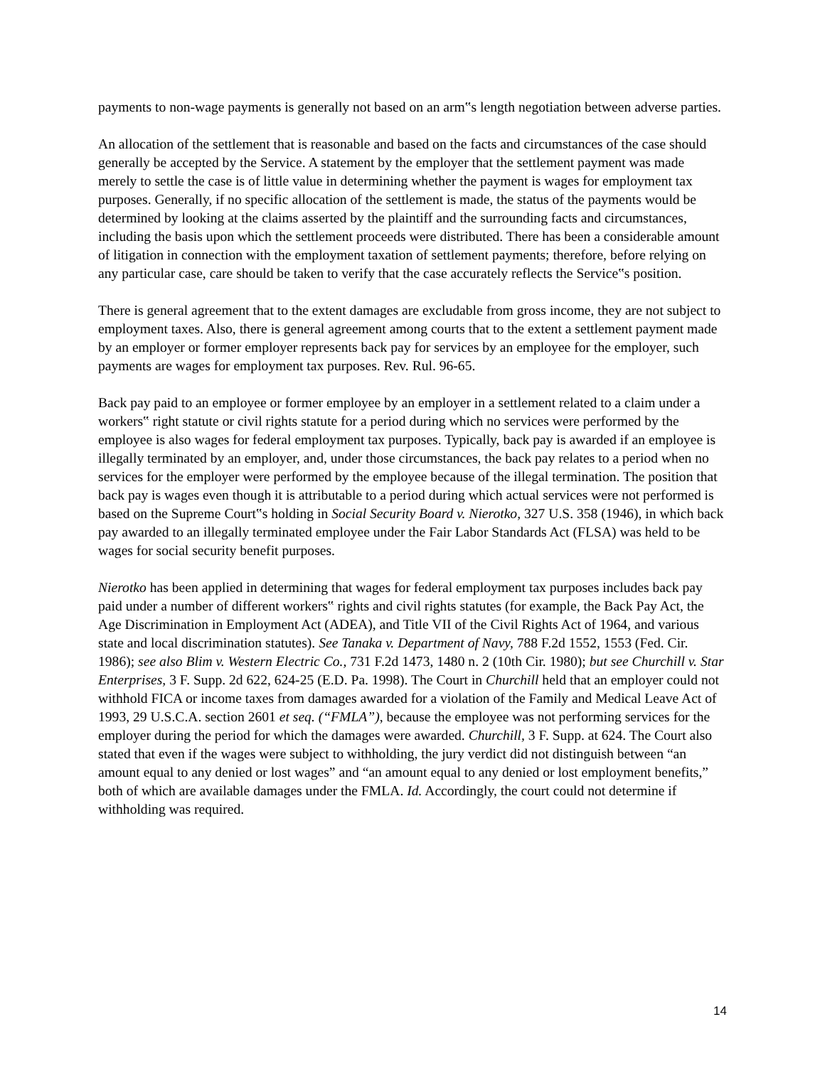payments to non-wage payments is generally not based on an arm‟s length negotiation between adverse parties.
An allocation of the settlement that is reasonable and based on the facts and circumstances of the case should generally be accepted by the Service. A statement by the employer that the settlement payment was made merely to settle the case is of little value in determining whether the payment is wages for employment tax purposes. Generally, if no specific allocation of the settlement is made, the status of the payments would be determined by looking at the claims asserted by the plaintiff and the surrounding facts and circumstances, including the basis upon which the settlement proceeds were distributed. There has been a considerable amount of litigation in connection with the employment taxation of settlement payments; therefore, before relying on any particular case, care should be taken to verify that the case accurately reflects the Service‟s position.
There is general agreement that to the extent damages are excludable from gross income, they are not subject to employment taxes. Also, there is general agreement among courts that to the extent a settlement payment made by an employer or former employer represents back pay for services by an employee for the employer, such payments are wages for employment tax purposes. Rev. Rul. 96-65.
Back pay paid to an employee or former employee by an employer in a settlement related to a claim under a workers‟ right statute or civil rights statute for a period during which no services were performed by the employee is also wages for federal employment tax purposes. Typically, back pay is awarded if an employee is illegally terminated by an employer, and, under those circumstances, the back pay relates to a period when no services for the employer were performed by the employee because of the illegal termination. The position that back pay is wages even though it is attributable to a period during which actual services were not performed is based on the Supreme Court‟s holding in Social Security Board v. Nierotko, 327 U.S. 358 (1946), in which back pay awarded to an illegally terminated employee under the Fair Labor Standards Act (FLSA) was held to be wages for social security benefit purposes.
Nierotko has been applied in determining that wages for federal employment tax purposes includes back pay paid under a number of different workers‟ rights and civil rights statutes (for example, the Back Pay Act, the Age Discrimination in Employment Act (ADEA), and Title VII of the Civil Rights Act of 1964, and various state and local discrimination statutes). See Tanaka v. Department of Navy, 788 F.2d 1552, 1553 (Fed. Cir. 1986); see also Blim v. Western Electric Co., 731 F.2d 1473, 1480 n. 2 (10th Cir. 1980); but see Churchill v. Star Enterprises, 3 F. Supp. 2d 622, 624-25 (E.D. Pa. 1998). The Court in Churchill held that an employer could not withhold FICA or income taxes from damages awarded for a violation of the Family and Medical Leave Act of 1993, 29 U.S.C.A. section 2601 et seq. (“FMLA”), because the employee was not performing services for the employer during the period for which the damages were awarded. Churchill, 3 F. Supp. at 624. The Court also stated that even if the wages were subject to withholding, the jury verdict did not distinguish between “an amount equal to any denied or lost wages” and “an amount equal to any denied or lost employment benefits,” both of which are available damages under the FMLA. Id. Accordingly, the court could not determine if withholding was required.
14